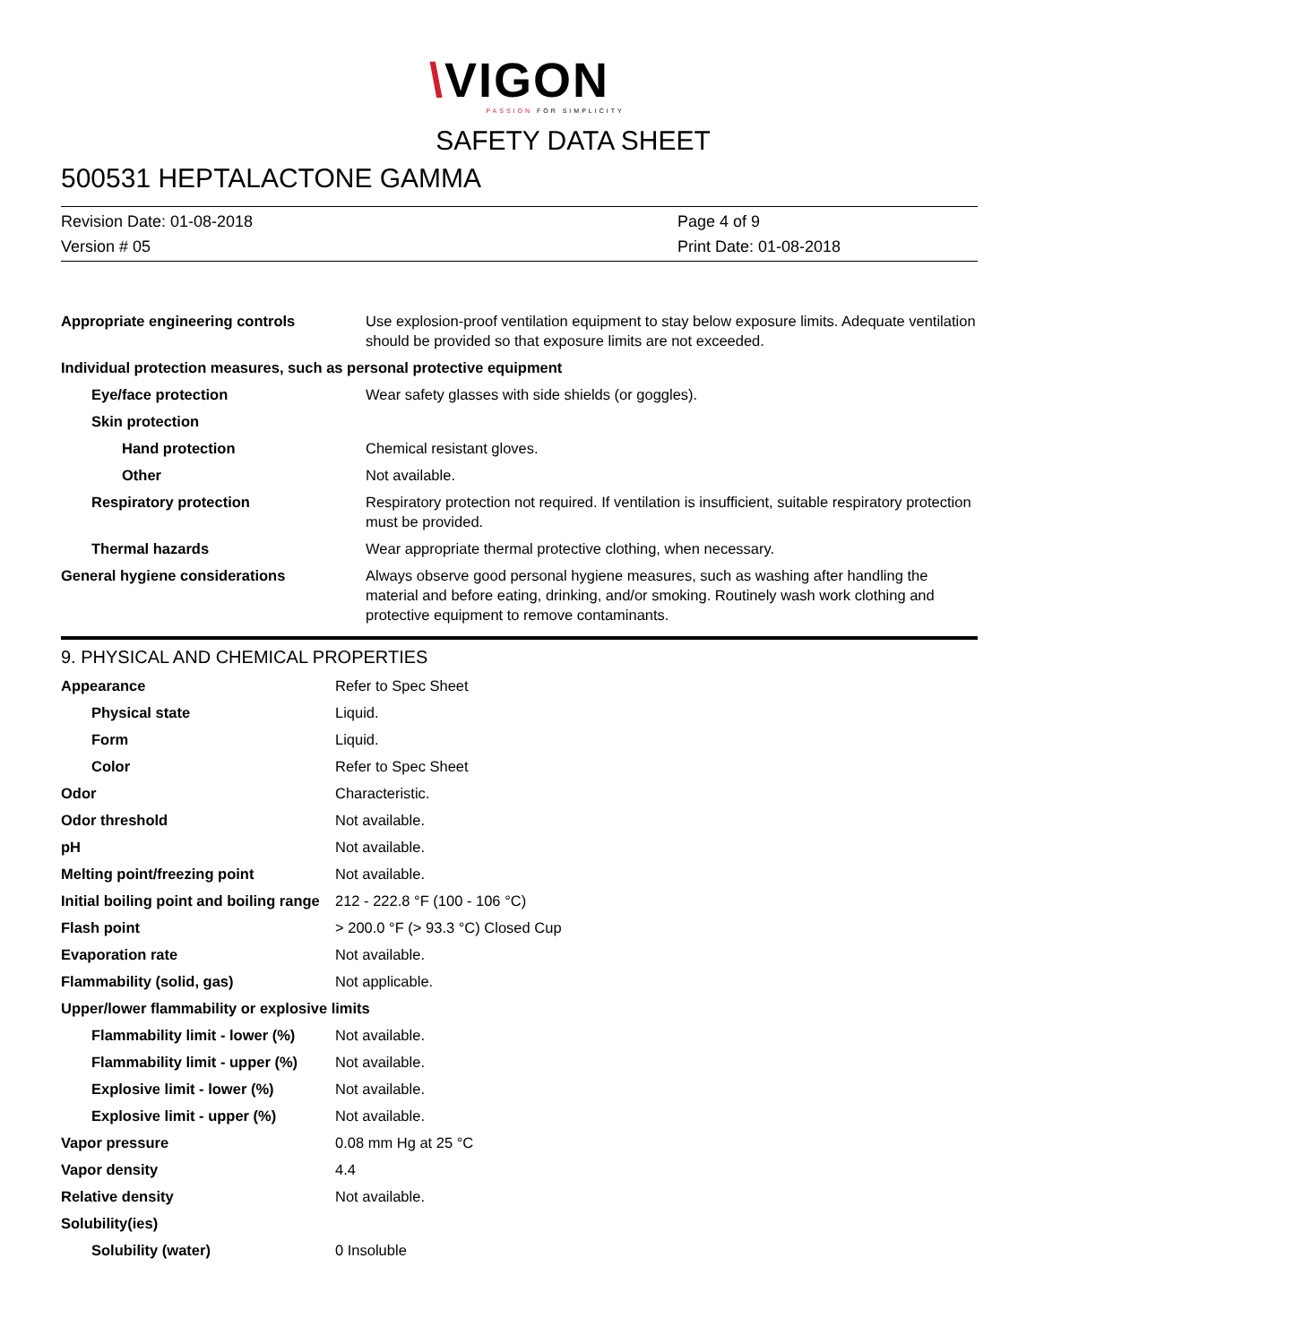\VIGON
PASSION FOR SIMPLICITY
SAFETY DATA SHEET
500531 HEPTALACTONE GAMMA
Revision Date: 01-08-2018
Version # 05
Page 4 of 9
Print Date: 01-08-2018
| Appropriate engineering controls | Use explosion-proof ventilation equipment to stay below exposure limits. Adequate ventilation should be provided so that exposure limits are not exceeded. |
| Individual protection measures, such as personal protective equipment | |
| Eye/face protection | Wear safety glasses with side shields (or goggles). |
| Skin protection | |
| Hand protection | Chemical resistant gloves. |
| Other | Not available. |
| Respiratory protection | Respiratory protection not required. If ventilation is insufficient, suitable respiratory protection must be provided. |
| Thermal hazards | Wear appropriate thermal protective clothing, when necessary. |
| General hygiene considerations | Always observe good personal hygiene measures, such as washing after handling the material and before eating, drinking, and/or smoking. Routinely wash work clothing and protective equipment to remove contaminants. |
9. PHYSICAL AND CHEMICAL PROPERTIES
| Appearance | Refer to Spec Sheet |
| Physical state | Liquid. |
| Form | Liquid. |
| Color | Refer to Spec Sheet |
| Odor | Characteristic. |
| Odor threshold | Not available. |
| pH | Not available. |
| Melting point/freezing point | Not available. |
| Initial boiling point and boiling range | 212 - 222.8 °F (100 - 106 °C) |
| Flash point | > 200.0 °F (> 93.3 °C) Closed Cup |
| Evaporation rate | Not available. |
| Flammability (solid, gas) | Not applicable. |
| Upper/lower flammability or explosive limits | |
| Flammability limit - lower (%) | Not available. |
| Flammability limit - upper (%) | Not available. |
| Explosive limit - lower (%) | Not available. |
| Explosive limit - upper (%) | Not available. |
| Vapor pressure | 0.08 mm Hg at 25 °C |
| Vapor density | 4.4 |
| Relative density | Not available. |
| Solubility(ies) | |
| Solubility (water) | 0 Insoluble |